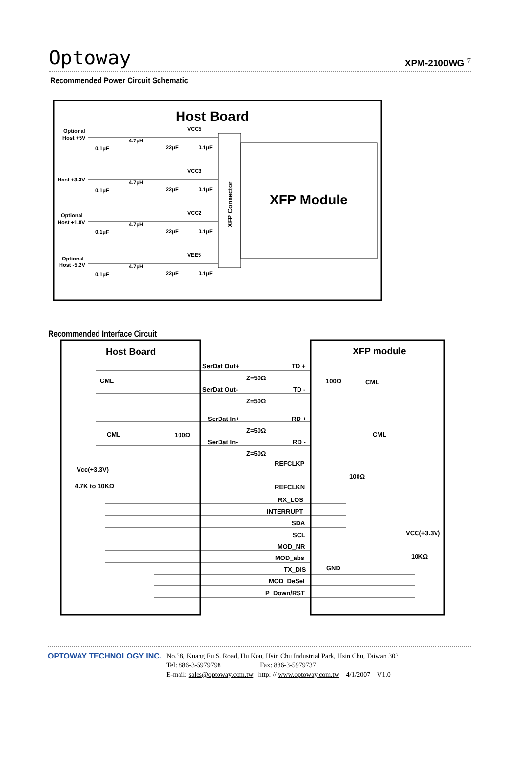Optoway XPM-2100WG <sup>7</sup>
Recommended Power Circuit Schematic
Host Board
XFP Module
XFP Connector
Optional
Host +5V
VCC5
4.7μH
0.1μF
22μF
0.1μF
Host +3.3V
VCC3
4.7μH
0.1μF
22μF
0.1μF
Optional
Host +1.8V
VCC2
4.7μH
0.1μF
22μF
0.1μF
Optional
Host -5.2V
VEE5
4.7μH
0.1μF
22μF
0.1μF
Recommended Interface Circuit
Host Board
XFP module
CML
CML
CML
CML
SerDat Out+
TD +
Z=50Ω
100Ω
SerDat Out-
TD -
Z=50Ω
SerDat In+
RD +
Z=50Ω
100Ω
SerDat In-
RD -
Z=50Ω
Vcc(+3.3V)
4.7K to 10KΩ
REFCLKP
100Ω
REFCLKN
RX_LOS
INTERRUPT
SDA
SCL
VCC(+3.3V)
MOD_NR
MOD_abs
10KΩ
GND
TX_DIS
MOD_DeSel
P_Down/RST
OPTOWAY TECHNOLOGY INC. No.38, Kuang Fu S. Road, Hu Kou, Hsin Chu Industrial Park, Hsin Chu, Taiwan 303
Tel: 886-3-5979798 Fax: 886-3-5979737
E-mail: sales@optoway.com.tw http: // www.optoway.com.tw 4/1/2007 V1.0